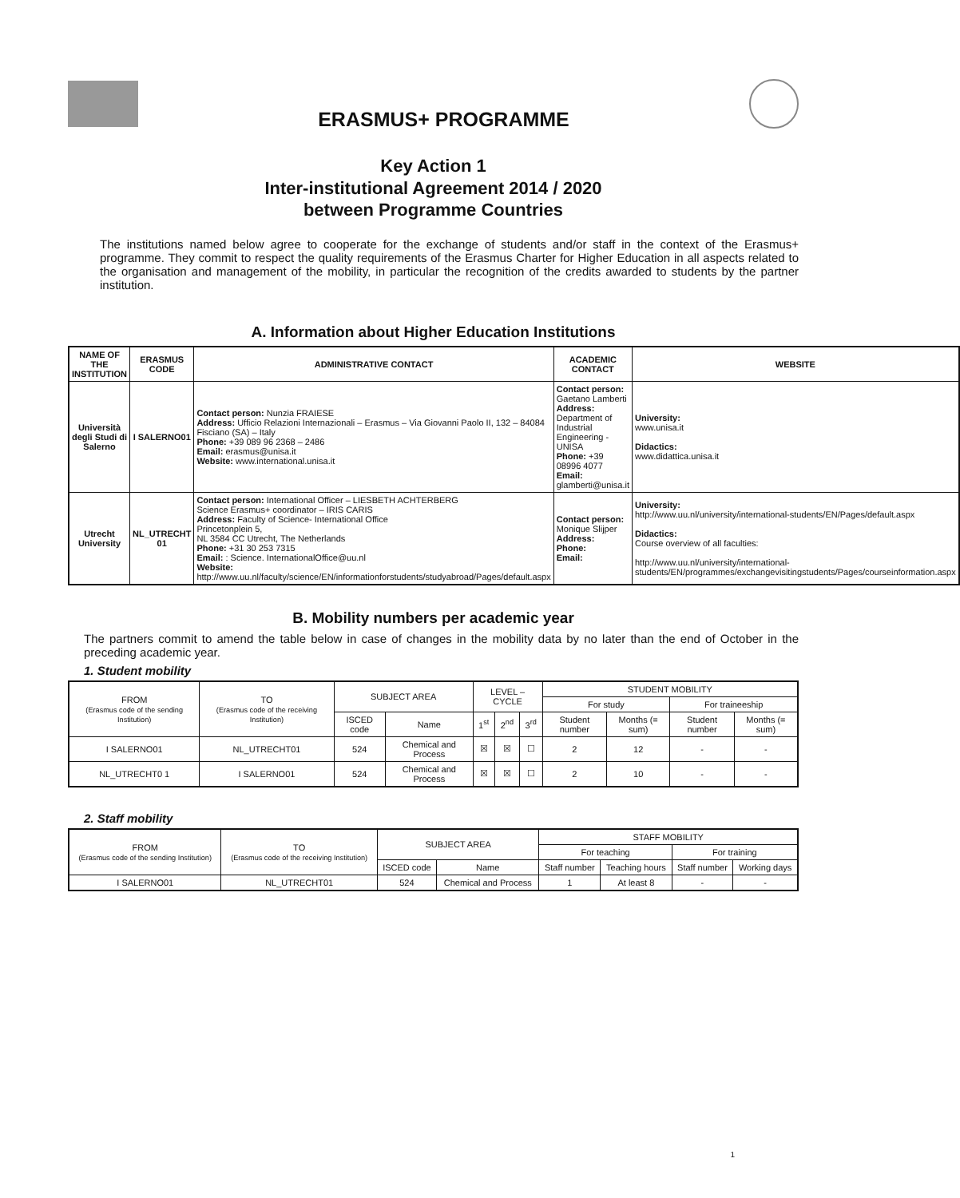ERASMUS+ PROGRAMME
Key Action 1
Inter-institutional Agreement 2014 / 2020
between Programme Countries
The institutions named below agree to cooperate for the exchange of students and/or staff in the context of the Erasmus+ programme. They commit to respect the quality requirements of the Erasmus Charter for Higher Education in all aspects related to the organisation and management of the mobility, in particular the recognition of the credits awarded to students by the partner institution.
A. Information about Higher Education Institutions
| NAME OF THE INSTITUTION | ERASMUS CODE | ADMINISTRATIVE CONTACT | ACADEMIC CONTACT | WEBSITE |
| --- | --- | --- | --- | --- |
| Università degli Studi di Salerno | I SALERNO01 | Contact person: Nunzia FRAIESE Address: Ufficio Relazioni Internazionali – Erasmus – Via Giovanni Paolo II, 132 – 84084 Fisciano (SA) – Italy Phone: +39 089 96 2368 – 2486 Email: erasmus@unisa.it Website: www.international.unisa.it | Contact person: Gaetano Lamberti Address: Department of Industrial Engineering - UNISA Phone: +39 08996 4077 Email: glamberti@unisa.it | University: www.unisa.it Didactics: www.didattica.unisa.it |
| Utrecht University | NL_UTRECHT 01 | Contact person: International Officer – LIESBETH ACHTERBERG Science Erasmus+ coordinator – IRIS CARIS Address: Faculty of Science- International Office Princetonplein 5, NL 3584 CC Utrecht, The Netherlands Phone: +31 30 253 7315 Email: : Science. InternationalOffice@uu.nl Website: http://www.uu.nl/faculty/science/EN/informationforstudents/studyabroad/Pages/default.aspx | Contact person: Monique Slijper Address: Phone: Email: | University: http://www.uu.nl/university/international-students/EN/Pages/default.aspx Didactics: Course overview of all faculties: http://www.uu.nl/university/international-students/EN/programmes/exchangevisitingstudents/Pages/courseinformation.aspx |
B. Mobility numbers per academic year
The partners commit to amend the table below in case of changes in the mobility data by no later than the end of October in the preceding academic year.
1. Student mobility
| FROM (Erasmus code of the sending Institution) | TO (Erasmus code of the receiving Institution) | SUBJECT AREA | | LEVEL – CYCLE | | | STUDENT MOBILITY | | | |
| | | | | | | | For study | | For traineeship | |
| | | ISCED code | Name | 1<sup>st</sup> | 2<sup>nd</sup> | 3<sup>rd</sup> | Student number | Months (= sum) | Student number | Months (= sum) |
| I SALERNO01 | NL_UTRECHT01 | 524 | Chemical and Process | ☒ | ☒ | ☐ | 2 | 12 | - | - |
| NL_UTRECHT0 1 | I SALERNO01 | 524 | Chemical and Process | ☒ | ☒ | ☐ | 2 | 10 | - | - |
2. Staff mobility
| FROM (Erasmus code of the sending Institution) | TO (Erasmus code of the receiving Institution) | SUBJECT AREA | | STAFF MOBILITY | | | |
| | | | | For teaching | | For training | |
| | | ISCED code | Name | Staff number | Teaching hours | Staff number | Working days |
| I SALERNO01 | NL_UTRECHT01 | 524 | Chemical and Process | 1 | At least 8 | - | - |
1